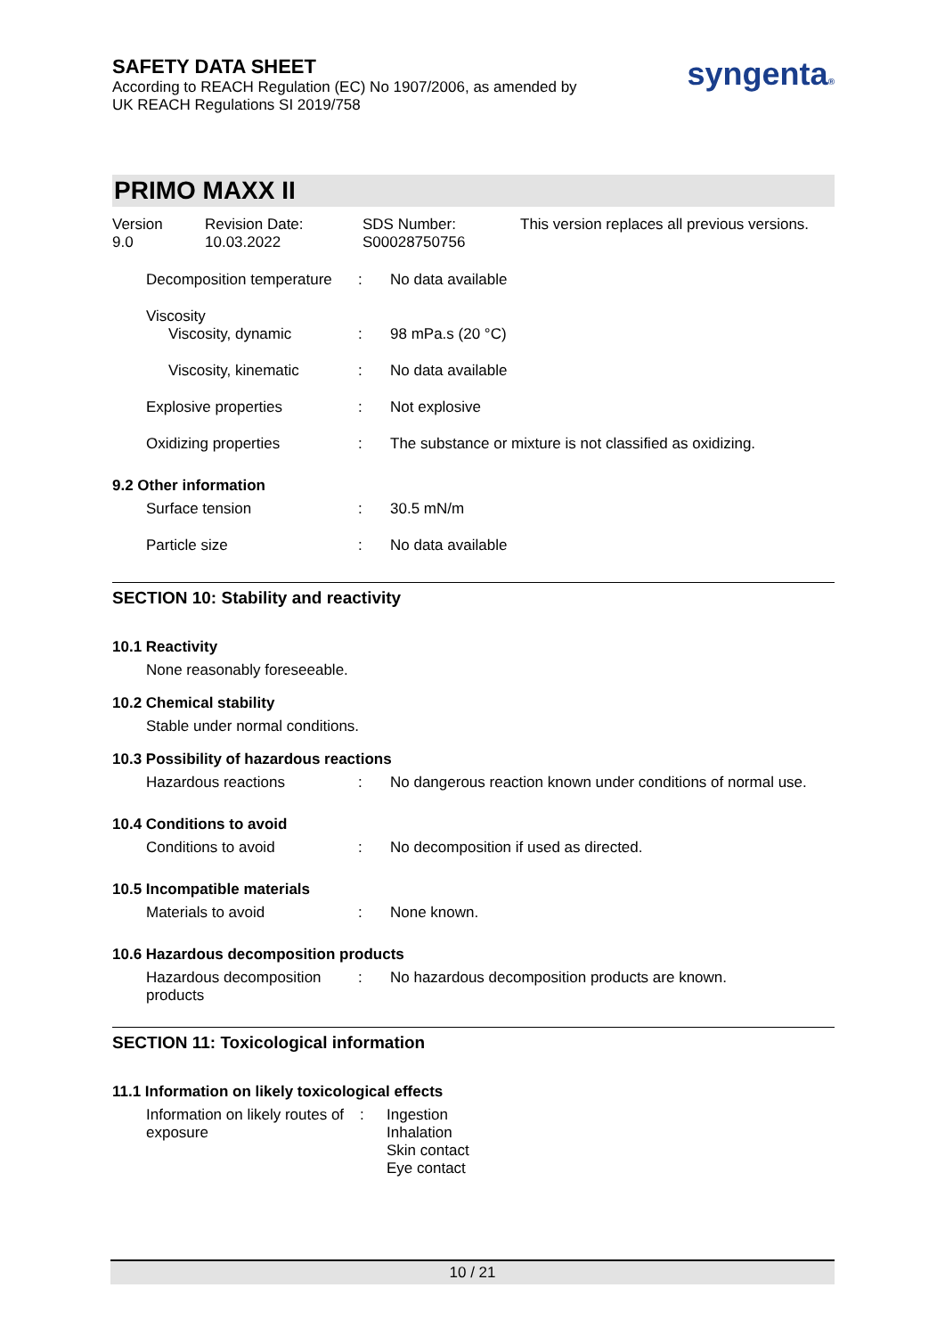SAFETY DATA SHEET
According to REACH Regulation (EC) No 1907/2006, as amended by
UK REACH Regulations SI 2019/758
syngenta®
PRIMO MAXX II
Version
9.0
Revision Date:
10.03.2022
SDS Number:
S00028750756
This version replaces all previous versions.
Decomposition temperature
: No data available
Viscosity
Viscosity, dynamic : 98 mPa.s (20 °C)
Viscosity, kinematic : No data available
Explosive properties : Not explosive
Oxidizing properties : The substance or mixture is not classified as oxidizing.
9.2 Other information
Surface tension : 30.5 mN/m
Particle size : No data available
SECTION 10: Stability and reactivity
10.1 Reactivity
None reasonably foreseeable.
10.2 Chemical stability
Stable under normal conditions.
10.3 Possibility of hazardous reactions
Hazardous reactions : No dangerous reaction known under conditions of normal use.
10.4 Conditions to avoid
Conditions to avoid : No decomposition if used as directed.
10.5 Incompatible materials
Materials to avoid : None known.
10.6 Hazardous decomposition products
Hazardous decomposition products
: No hazardous decomposition products are known.
SECTION 11: Toxicological information
11.1 Information on likely toxicological effects
Information on likely routes of exposure
: Ingestion
Inhalation
Skin contact
Eye contact
10 / 21